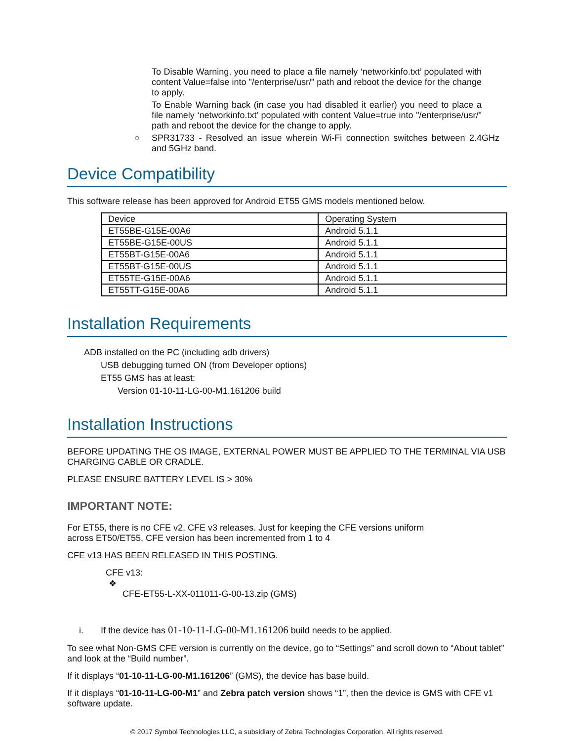To Disable Warning, you need to place a file namely ‘networkinfo.txt’ populated with content Value=false into "/enterprise/usr/" path and reboot the device for the change to apply.
To Enable Warning back (in case you had disabled it earlier) you need to place a file namely ‘networkinfo.txt’ populated with content Value=true into "/enterprise/usr/" path and reboot the device for the change to apply.
○ SPR31733 - Resolved an issue wherein Wi-Fi connection switches between 2.4GHz and 5GHz band.
Device Compatibility
This software release has been approved for Android ET55 GMS models mentioned below.
| Device | Operating System |
| ET55BE-G15E-00A6 | Android 5.1.1 |
| ET55BE-G15E-00US | Android 5.1.1 |
| ET55BT-G15E-00A6 | Android 5.1.1 |
| ET55BT-G15E-00US | Android 5.1.1 |
| ET55TE-G15E-00A6 | Android 5.1.1 |
| ET55TT-G15E-00A6 | Android 5.1.1 |
Installation Requirements
ADB installed on the PC (including adb drivers)
USB debugging turned ON (from Developer options)
ET55 GMS has at least:
Version 01-10-11-LG-00-M1.161206 build
Installation Instructions
BEFORE UPDATING THE OS IMAGE, EXTERNAL POWER MUST BE APPLIED TO THE TERMINAL VIA USB CHARGING CABLE OR CRADLE.
PLEASE ENSURE BATTERY LEVEL IS > 30%
IMPORTANT NOTE:
For ET55, there is no CFE v2, CFE v3 releases. Just for keeping the CFE versions uniform
across ET50/ET55, CFE version has been incremented from 1 to 4
CFE v13 HAS BEEN RELEASED IN THIS POSTING.
CFE v13:
❖
CFE-ET55-L-XX-011011-G-00-13.zip (GMS)
i. If the device has 01-10-11-LG-00-M1.161206 build needs to be applied.
To see what Non-GMS CFE version is currently on the device, go to “Settings” and scroll down to “About tablet” and look at the “Build number”.
If it displays “01-10-11-LG-00-M1.161206” (GMS), the device has base build.
If it displays “01-10-11-LG-00-M1” and Zebra patch version shows “1”, then the device is GMS with CFE v1 software update.
© 2017 Symbol Technologies LLC, a subsidiary of Zebra Technologies Corporation. All rights reserved.